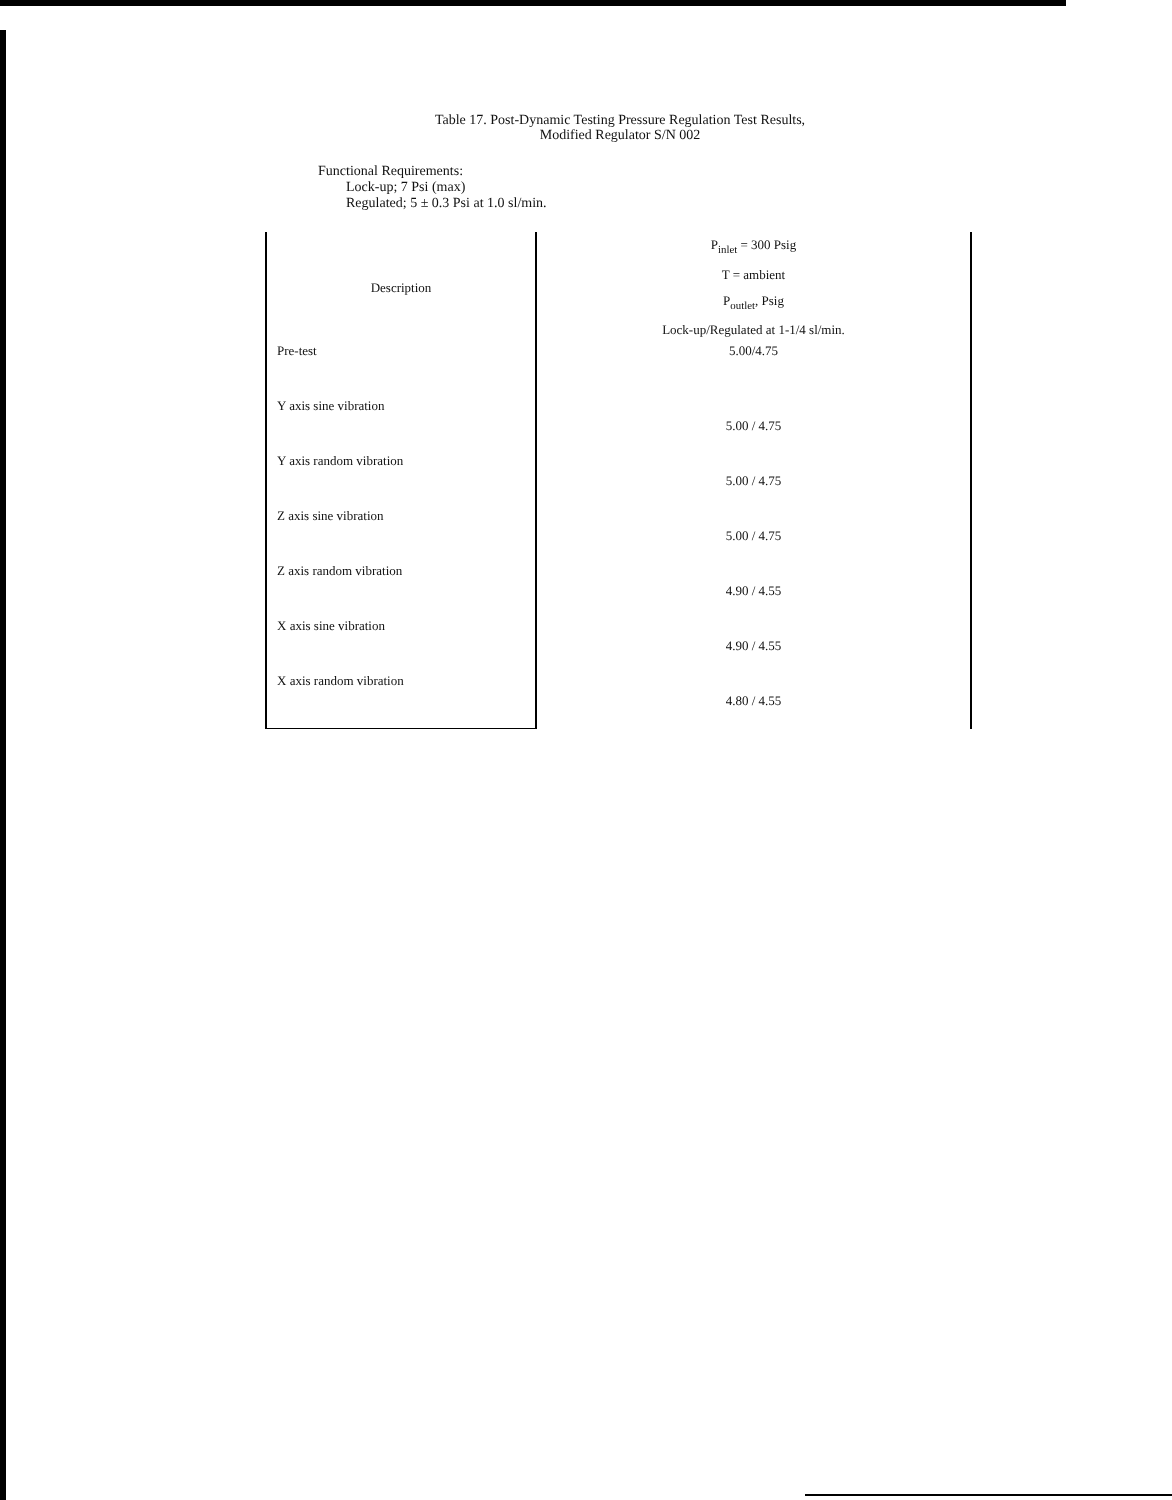Table 17. Post-Dynamic Testing Pressure Regulation Test Results,
Modified Regulator S/N 002
Functional Requirements:
Lock-up; 7 Psi (max)
Regulated; 5 ± 0.3 Psi at 1.0 sl/min.
| Description | P<sub>inlet</sub> = 300 Psig T = ambient P<sub>outlet</sub>, Psig Lock-up/Regulated at 1-1/4 sl/min. |
| --- | --- |
| Pre-test | 5.00/4.75 |
| Y axis sine vibration | 5.00 / 4.75 |
| Y axis random vibration | 5.00 / 4.75 |
| Z axis sine vibration | 5.00 / 4.75 |
| Z axis random vibration | 4.90 / 4.55 |
| X axis sine vibration | 4.90 / 4.55 |
| X axis random vibration | 4.80 / 4.55 |